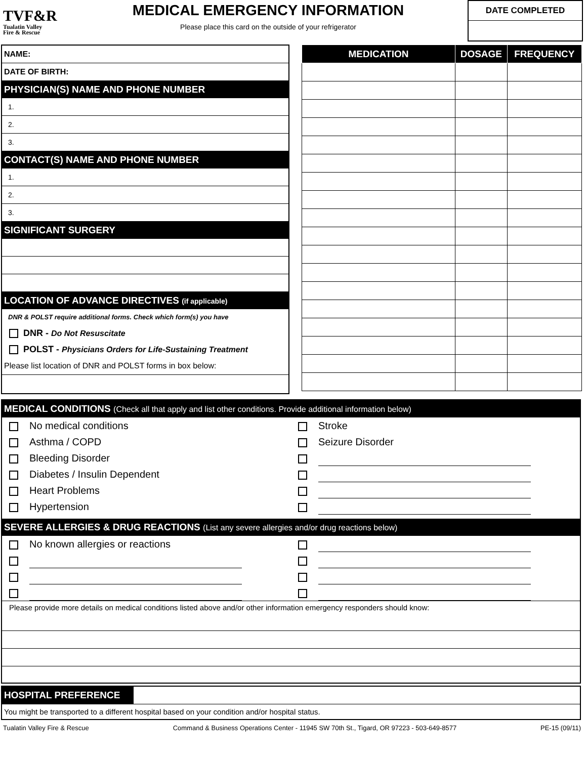TVF&R
Tualatin Valley
Fire & Rescue
MEDICAL EMERGENCY INFORMATION
Please place this card on the outside of your refrigerator
DATE COMPLETED
NAME:
DATE OF BIRTH:
PHYSICIAN(S) NAME AND PHONE NUMBER
1.
2.
3.
CONTACT(S) NAME AND PHONE NUMBER
1.
2.
3.
SIGNIFICANT SURGERY
LOCATION OF ADVANCE DIRECTIVES (if applicable)
DNR & POLST require additional forms. Check which form(s) you have
DNR - Do Not Resuscitate
POLST - Physicians Orders for Life-Sustaining Treatment
Please list location of DNR and POLST forms in box below:
| MEDICATION | DOSAGE | FREQUENCY |
| --- | --- | --- |
MEDICAL CONDITIONS (Check all that apply and list other conditions. Provide additional information below)
No medical conditions
Asthma / COPD
Bleeding Disorder
Diabetes / Insulin Dependent
Heart Problems
Hypertension
Stroke
Seizure Disorder
SEVERE ALLERGIES & DRUG REACTIONS (List any severe allergies and/or drug reactions below)
No known allergies or reactions
Please provide more details on medical conditions listed above and/or other information emergency responders should know:
HOSPITAL PREFERENCE
You might be transported to a different hospital based on your condition and/or hospital status.
Tualatin Valley Fire & Rescue Command & Business Operations Center - 11945 SW 70th St., Tigard, OR 97223 - 503-649-8577 PE-15 (09/11)